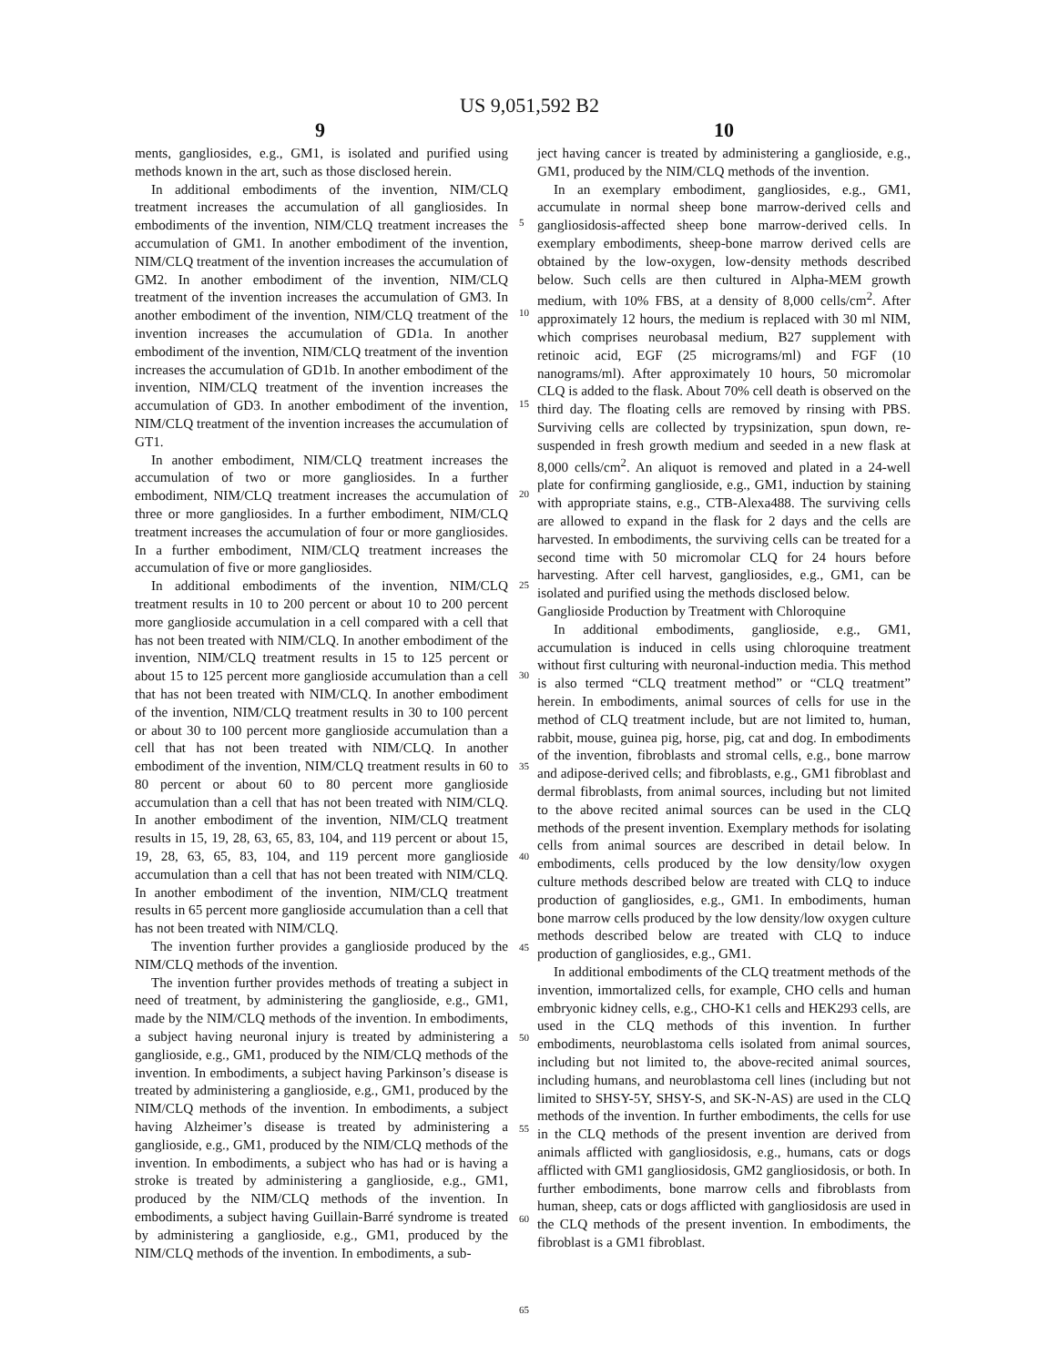US 9,051,592 B2
9 10
ments, gangliosides, e.g., GM1, is isolated and purified using methods known in the art, such as those disclosed herein.
In additional embodiments of the invention, NIM/CLQ treatment increases the accumulation of all gangliosides. In embodiments of the invention, NIM/CLQ treatment increases the accumulation of GM1. In another embodiment of the invention, NIM/CLQ treatment of the invention increases the accumulation of GM2. In another embodiment of the invention, NIM/CLQ treatment of the invention increases the accumulation of GM3. In another embodiment of the invention, NIM/CLQ treatment of the invention increases the accumulation of GD1a. In another embodiment of the invention, NIM/CLQ treatment of the invention increases the accumulation of GD1b. In another embodiment of the invention, NIM/CLQ treatment of the invention increases the accumulation of GD3. In another embodiment of the invention, NIM/CLQ treatment of the invention increases the accumulation of GT1.
In another embodiment, NIM/CLQ treatment increases the accumulation of two or more gangliosides. In a further embodiment, NIM/CLQ treatment increases the accumulation of three or more gangliosides. In a further embodiment, NIM/CLQ treatment increases the accumulation of four or more gangliosides. In a further embodiment, NIM/CLQ treatment increases the accumulation of five or more gangliosides.
In additional embodiments of the invention, NIM/CLQ treatment results in 10 to 200 percent or about 10 to 200 percent more ganglioside accumulation in a cell compared with a cell that has not been treated with NIM/CLQ. In another embodiment of the invention, NIM/CLQ treatment results in 15 to 125 percent or about 15 to 125 percent more ganglioside accumulation than a cell that has not been treated with NIM/CLQ. In another embodiment of the invention, NIM/CLQ treatment results in 30 to 100 percent or about 30 to 100 percent more ganglioside accumulation than a cell that has not been treated with NIM/CLQ. In another embodiment of the invention, NIM/CLQ treatment results in 60 to 80 percent or about 60 to 80 percent more ganglioside accumulation than a cell that has not been treated with NIM/CLQ. In another embodiment of the invention, NIM/CLQ treatment results in 15, 19, 28, 63, 65, 83, 104, and 119 percent or about 15, 19, 28, 63, 65, 83, 104, and 119 percent more ganglioside accumulation than a cell that has not been treated with NIM/CLQ. In another embodiment of the invention, NIM/CLQ treatment results in 65 percent more ganglioside accumulation than a cell that has not been treated with NIM/CLQ.
The invention further provides a ganglioside produced by the NIM/CLQ methods of the invention.
The invention further provides methods of treating a subject in need of treatment, by administering the ganglioside, e.g., GM1, made by the NIM/CLQ methods of the invention. In embodiments, a subject having neuronal injury is treated by administering a ganglioside, e.g., GM1, produced by the NIM/CLQ methods of the invention. In embodiments, a subject having Parkinson’s disease is treated by administering a ganglioside, e.g., GM1, produced by the NIM/CLQ methods of the invention. In embodiments, a subject having Alzheimer’s disease is treated by administering a ganglioside, e.g., GM1, produced by the NIM/CLQ methods of the invention. In embodiments, a subject who has had or is having a stroke is treated by administering a ganglioside, e.g., GM1, produced by the NIM/CLQ methods of the invention. In embodiments, a subject having Guillain-Barré syndrome is treated by administering a ganglioside, e.g., GM1, produced by the NIM/CLQ methods of the invention. In embodiments, a sub-
ject having cancer is treated by administering a ganglioside, e.g., GM1, produced by the NIM/CLQ methods of the invention.
In an exemplary embodiment, gangliosides, e.g., GM1, accumulate in normal sheep bone marrow-derived cells and gangliosidosis-affected sheep bone marrow-derived cells. In exemplary embodiments, sheep-bone marrow derived cells are obtained by the low-oxygen, low-density methods described below. Such cells are then cultured in Alpha-MEM growth medium, with 10% FBS, at a density of 8,000 cells/cm<sup>2</sup>. After approximately 12 hours, the medium is replaced with 30 ml NIM, which comprises neurobasal medium, B27 supplement with retinoic acid, EGF (25 micrograms/ml) and FGF (10 nanograms/ml). After approximately 10 hours, 50 micromolar CLQ is added to the flask. About 70% cell death is observed on the third day. The floating cells are removed by rinsing with PBS. Surviving cells are collected by trypsinization, spun down, re-suspended in fresh growth medium and seeded in a new flask at 8,000 cells/cm<sup>2</sup>. An aliquot is removed and plated in a 24-well plate for confirming ganglioside, e.g., GM1, induction by staining with appropriate stains, e.g., CTB-Alexa488. The surviving cells are allowed to expand in the flask for 2 days and the cells are harvested. In embodiments, the surviving cells can be treated for a second time with 50 micromolar CLQ for 24 hours before harvesting. After cell harvest, gangliosides, e.g., GM1, can be isolated and purified using the methods disclosed below.
Ganglioside Production by Treatment with Chloroquine
In additional embodiments, ganglioside, e.g., GM1, accumulation is induced in cells using chloroquine treatment without first culturing with neuronal-induction media. This method is also termed “CLQ treatment method” or “CLQ treatment” herein. In embodiments, animal sources of cells for use in the method of CLQ treatment include, but are not limited to, human, rabbit, mouse, guinea pig, horse, pig, cat and dog. In embodiments of the invention, fibroblasts and stromal cells, e.g., bone marrow and adipose-derived cells; and fibroblasts, e.g., GM1 fibroblast and dermal fibroblasts, from animal sources, including but not limited to the above recited animal sources can be used in the CLQ methods of the present invention. Exemplary methods for isolating cells from animal sources are described in detail below. In embodiments, cells produced by the low density/low oxygen culture methods described below are treated with CLQ to induce production of gangliosides, e.g., GM1. In embodiments, human bone marrow cells produced by the low density/low oxygen culture methods described below are treated with CLQ to induce production of gangliosides, e.g., GM1.
In additional embodiments of the CLQ treatment methods of the invention, immortalized cells, for example, CHO cells and human embryonic kidney cells, e.g., CHO-K1 cells and HEK293 cells, are used in the CLQ methods of this invention. In further embodiments, neuroblastoma cells isolated from animal sources, including but not limited to, the above-recited animal sources, including humans, and neuroblastoma cell lines (including but not limited to SHSY-5Y, SHSY-S, and SK-N-AS) are used in the CLQ methods of the invention. In further embodiments, the cells for use in the CLQ methods of the present invention are derived from animals afflicted with gangliosidosis, e.g., humans, cats or dogs afflicted with GM1 gangliosidosis, GM2 gangliosidosis, or both. In further embodiments, bone marrow cells and fibroblasts from human, sheep, cats or dogs afflicted with gangliosidosis are used in the CLQ methods of the present invention. In embodiments, the fibroblast is a GM1 fibroblast.
5
10
15
20
25
30
35
40
45
50
55
60
65